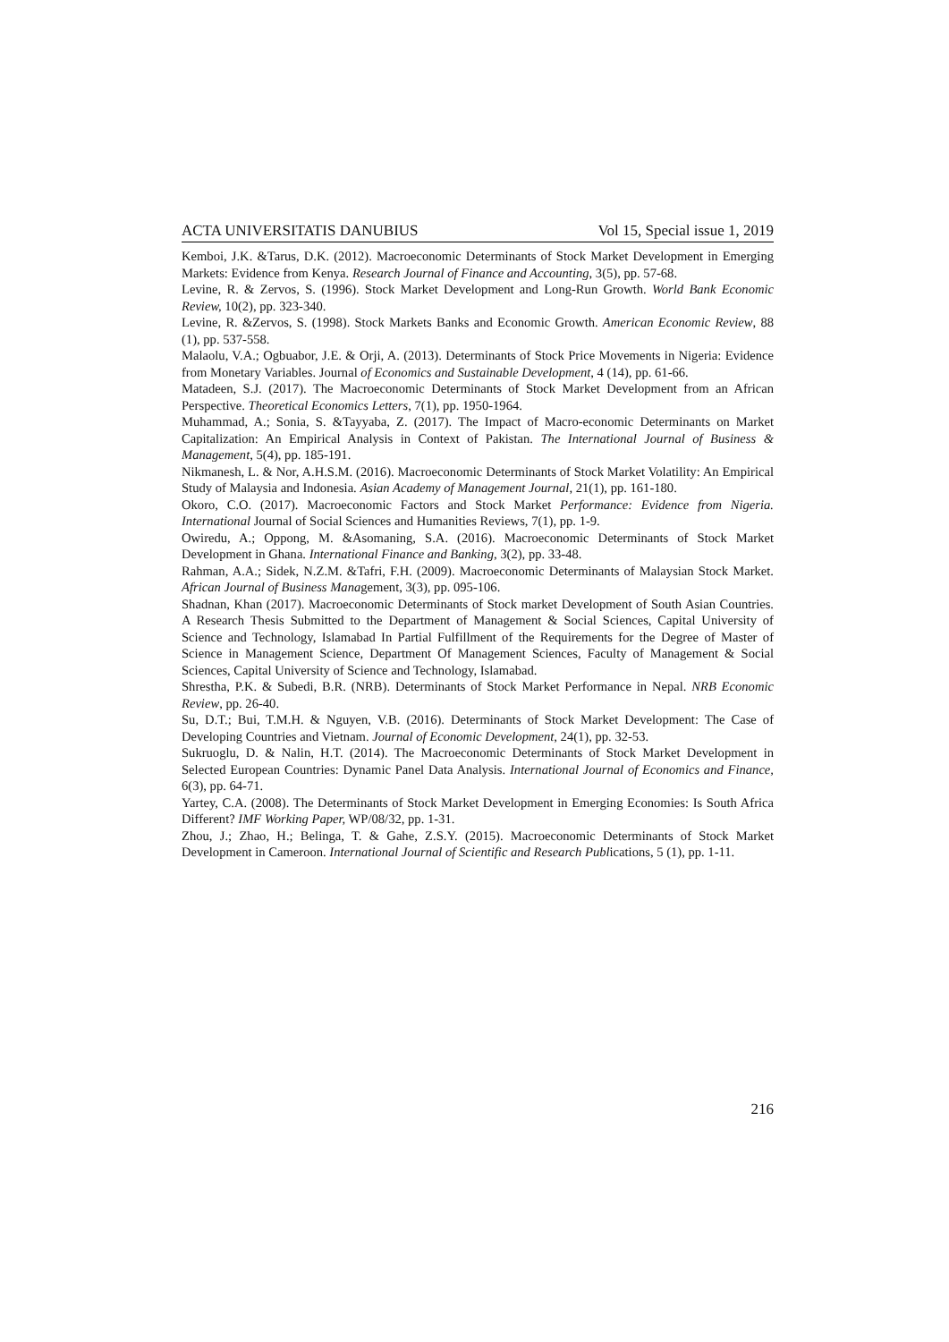ACTA UNIVERSITATIS DANUBIUS Vol 15, Special issue 1, 2019
Kemboi, J.K. &Tarus, D.K. (2012). Macroeconomic Determinants of Stock Market Development in Emerging Markets: Evidence from Kenya. Research Journal of Finance and Accounting, 3(5), pp. 57-68.
Levine, R. & Zervos, S. (1996). Stock Market Development and Long-Run Growth. World Bank Economic Review, 10(2), pp. 323-340.
Levine, R. &Zervos, S. (1998). Stock Markets Banks and Economic Growth. American Economic Review, 88 (1), pp. 537-558.
Malaolu, V.A.; Ogbuabor, J.E. & Orji, A. (2013). Determinants of Stock Price Movements in Nigeria: Evidence from Monetary Variables. Journal of Economics and Sustainable Development, 4 (14), pp. 61-66.
Matadeen, S.J. (2017). The Macroeconomic Determinants of Stock Market Development from an African Perspective. Theoretical Economics Letters, 7(1), pp. 1950-1964.
Muhammad, A.; Sonia, S. &Tayyaba, Z. (2017). The Impact of Macro-economic Determinants on Market Capitalization: An Empirical Analysis in Context of Pakistan. The International Journal of Business & Management, 5(4), pp. 185-191.
Nikmanesh, L. & Nor, A.H.S.M. (2016). Macroeconomic Determinants of Stock Market Volatility: An Empirical Study of Malaysia and Indonesia. Asian Academy of Management Journal, 21(1), pp. 161-180.
Okoro, C.O. (2017). Macroeconomic Factors and Stock Market Performance: Evidence from Nigeria. International Journal of Social Sciences and Humanities Reviews, 7(1), pp. 1-9.
Owiredu, A.; Oppong, M. &Asomaning, S.A. (2016). Macroeconomic Determinants of Stock Market Development in Ghana. International Finance and Banking, 3(2), pp. 33-48.
Rahman, A.A.; Sidek, N.Z.M. &Tafri, F.H. (2009). Macroeconomic Determinants of Malaysian Stock Market. African Journal of Business Management, 3(3), pp. 095-106.
Shadnan, Khan (2017). Macroeconomic Determinants of Stock market Development of South Asian Countries. A Research Thesis Submitted to the Department of Management & Social Sciences, Capital University of Science and Technology, Islamabad In Partial Fulfillment of the Requirements for the Degree of Master of Science in Management Science, Department Of Management Sciences, Faculty of Management & Social Sciences, Capital University of Science and Technology, Islamabad.
Shrestha, P.K. & Subedi, B.R. (NRB). Determinants of Stock Market Performance in Nepal. NRB Economic Review, pp. 26-40.
Su, D.T.; Bui, T.M.H. & Nguyen, V.B. (2016). Determinants of Stock Market Development: The Case of Developing Countries and Vietnam. Journal of Economic Development, 24(1), pp. 32-53.
Sukruoglu, D. & Nalin, H.T. (2014). The Macroeconomic Determinants of Stock Market Development in Selected European Countries: Dynamic Panel Data Analysis. International Journal of Economics and Finance, 6(3), pp. 64-71.
Yartey, C.A. (2008). The Determinants of Stock Market Development in Emerging Economies: Is South Africa Different? IMF Working Paper, WP/08/32, pp. 1-31.
Zhou, J.; Zhao, H.; Belinga, T. & Gahe, Z.S.Y. (2015). Macroeconomic Determinants of Stock Market Development in Cameroon. International Journal of Scientific and Research Publications, 5 (1), pp. 1-11.
216